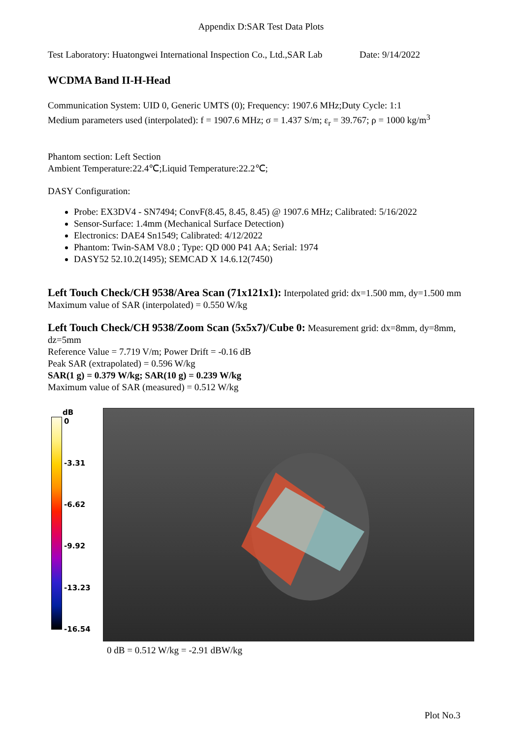Appendix D:SAR Test Data Plots
Test Laboratory: Huatongwei International Inspection Co., Ltd.,SAR Lab Date: 9/14/2022
WCDMA Band II-H-Head
Communication System: UID 0, Generic UMTS (0); Frequency: 1907.6 MHz;Duty Cycle: 1:1
Medium parameters used (interpolated): f = 1907.6 MHz; σ = 1.437 S/m; ε<sub>r</sub> = 39.767; ρ = 1000 kg/m<sup>3</sup>
Phantom section: Left Section
Ambient Temperature:22.4℃;Liquid Temperature:22.2℃;
DASY Configuration:
Probe: EX3DV4 - SN7494; ConvF(8.45, 8.45, 8.45) @ 1907.6 MHz; Calibrated: 5/16/2022
Sensor-Surface: 1.4mm (Mechanical Surface Detection)
Electronics: DAE4 Sn1549; Calibrated: 4/12/2022
Phantom: Twin-SAM V8.0 ; Type: QD 000 P41 AA; Serial: 1974
DASY52 52.10.2(1495); SEMCAD X 14.6.12(7450)
Left Touch Check/CH 9538/Area Scan (71x121x1): Interpolated grid: dx=1.500 mm, dy=1.500 mm
Maximum value of SAR (interpolated) = 0.550 W/kg
Left Touch Check/CH 9538/Zoom Scan (5x5x7)/Cube 0: Measurement grid: dx=8mm, dy=8mm, dz=5mm
Reference Value = 7.719 V/m; Power Drift = -0.16 dB
Peak SAR (extrapolated) = 0.596 W/kg
SAR(1 g) = 0.379 W/kg; SAR(10 g) = 0.239 W/kg
Maximum value of SAR (measured) = 0.512 W/kg
dB
0
-3.31
-6.62
-9.92
-13.23
-16.54
0 dB = 0.512 W/kg = -2.91 dBW/kg
Plot No.3